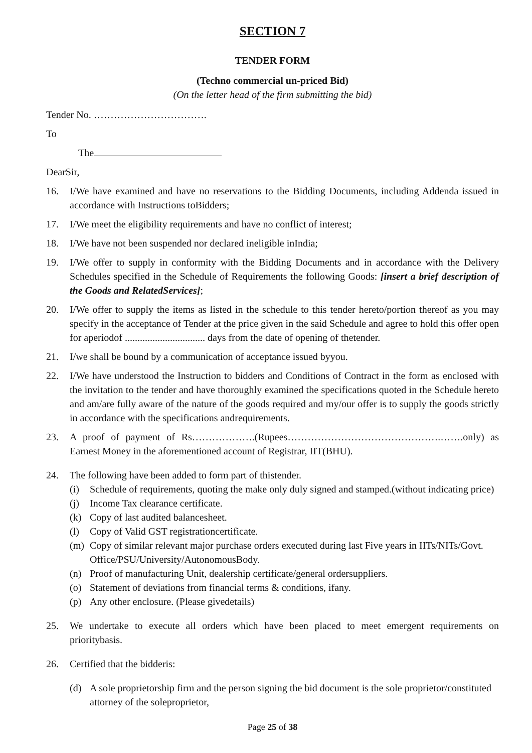SECTION 7
TENDER FORM
(Techno commercial un-priced Bid)
(On the letter head of the firm submitting the bid)
Tender No. …………………………….
To
The
DearSir,
16. I/We have examined and have no reservations to the Bidding Documents, including Addenda issued in accordance with Instructions toBidders;
17. I/We meet the eligibility requirements and have no conflict of interest;
18. I/We have not been suspended nor declared ineligible inIndia;
19. I/We offer to supply in conformity with the Bidding Documents and in accordance with the Delivery Schedules specified in the Schedule of Requirements the following Goods: [insert a brief description of the Goods and RelatedServices];
20. I/We offer to supply the items as listed in the schedule to this tender hereto/portion thereof as you may specify in the acceptance of Tender at the price given in the said Schedule and agree to hold this offer open for aperiodof ................................ days from the date of opening of thetender.
21. I/we shall be bound by a communication of acceptance issued byyou.
22. I/We have understood the Instruction to bidders and Conditions of Contract in the form as enclosed with the invitation to the tender and have thoroughly examined the specifications quoted in the Schedule hereto and am/are fully aware of the nature of the goods required and my/our offer is to supply the goods strictly in accordance with the specifications andrequirements.
23. A proof of payment of Rs……………….(Rupees……………………………………….…….only) as Earnest Money in the aforementioned account of Registrar, IIT(BHU).
24. The following have been added to form part of thistender.
(i) Schedule of requirements, quoting the make only duly signed and stamped.(without indicating price)
(j) Income Tax clearance certificate.
(k) Copy of last audited balancesheet.
(l) Copy of Valid GST registrationcertificate.
(m) Copy of similar relevant major purchase orders executed during last Five years in IITs/NITs/Govt. Office/PSU/University/AutonomousBody.
(n) Proof of manufacturing Unit, dealership certificate/general ordersuppliers.
(o) Statement of deviations from financial terms & conditions, ifany.
(p) Any other enclosure. (Please givedetails)
25. We undertake to execute all orders which have been placed to meet emergent requirements on prioritybasis.
26. Certified that the bidderis:
(d) A sole proprietorship firm and the person signing the bid document is the sole proprietor/constituted attorney of the soleproprietor,
Page 25 of 38